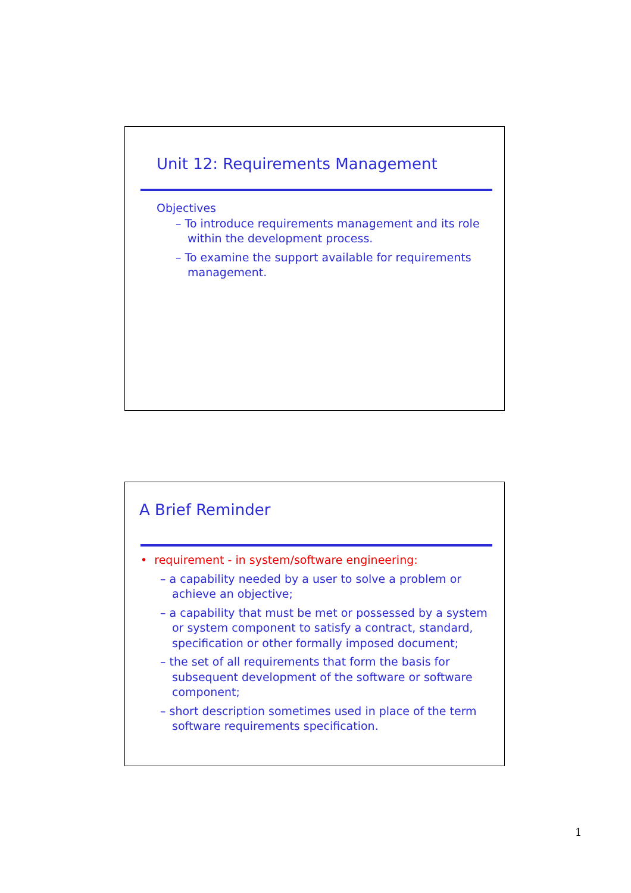Unit 12: Requirements Management
Objectives
– To introduce requirements management and its role within the development process.
– To examine the support available for requirements management.
A Brief Reminder
• requirement - in system/software engineering:
– a capability needed by a user to solve a problem or achieve an objective;
– a capability that must be met or possessed by a system or system component to satisfy a contract, standard, specification or other formally imposed document;
– the set of all requirements that form the basis for subsequent development of the software or software component;
– short description sometimes used in place of the term software requirements specification.
1